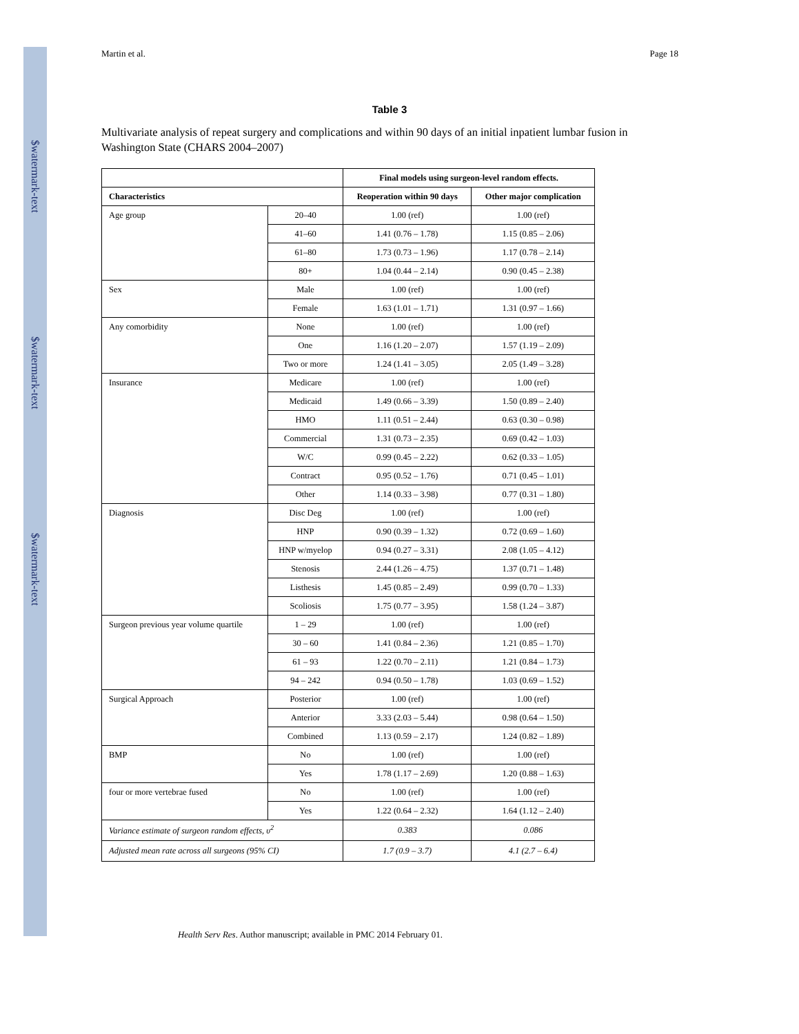$watermark-text
$watermark-text
$watermark-text
Martin et al. Page 18
Table 3
Multivariate analysis of repeat surgery and complications and within 90 days of an initial inpatient lumbar fusion in Washington State (CHARS 2004–2007)
| | | Final models using surgeon-level random effects. | |
| --- | --- | --- | --- |
| Characteristics | | Reoperation within 90 days | Other major complication |
| Age group | 20–40 | 1.00 (ref) | 1.00 (ref) |
| | 41–60 | 1.41 (0.76 – 1.78) | 1.15 (0.85 – 2.06) |
| | 61–80 | 1.73 (0.73 – 1.96) | 1.17 (0.78 – 2.14) |
| | 80+ | 1.04 (0.44 – 2.14) | 0.90 (0.45 – 2.38) |
| Sex | Male | 1.00 (ref) | 1.00 (ref) |
| | Female | 1.63 (1.01 – 1.71) | 1.31 (0.97 – 1.66) |
| Any comorbidity | None | 1.00 (ref) | 1.00 (ref) |
| | One | 1.16 (1.20 – 2.07) | 1.57 (1.19 – 2.09) |
| | Two or more | 1.24 (1.41 – 3.05) | 2.05 (1.49 – 3.28) |
| Insurance | Medicare | 1.00 (ref) | 1.00 (ref) |
| | Medicaid | 1.49 (0.66 – 3.39) | 1.50 (0.89 – 2.40) |
| | HMO | 1.11 (0.51 – 2.44) | 0.63 (0.30 – 0.98) |
| | Commercial | 1.31 (0.73 – 2.35) | 0.69 (0.42 – 1.03) |
| | W/C | 0.99 (0.45 – 2.22) | 0.62 (0.33 – 1.05) |
| | Contract | 0.95 (0.52 – 1.76) | 0.71 (0.45 – 1.01) |
| | Other | 1.14 (0.33 – 3.98) | 0.77 (0.31 – 1.80) |
| Diagnosis | Disc Deg | 1.00 (ref) | 1.00 (ref) |
| | HNP | 0.90 (0.39 – 1.32) | 0.72 (0.69 – 1.60) |
| | HNP w/myelop | 0.94 (0.27 – 3.31) | 2.08 (1.05 – 4.12) |
| | Stenosis | 2.44 (1.26 – 4.75) | 1.37 (0.71 – 1.48) |
| | Listhesis | 1.45 (0.85 – 2.49) | 0.99 (0.70 – 1.33) |
| | Scoliosis | 1.75 (0.77 – 3.95) | 1.58 (1.24 – 3.87) |
| Surgeon previous year volume quartile | 1 – 29 | 1.00 (ref) | 1.00 (ref) |
| | 30 – 60 | 1.41 (0.84 – 2.36) | 1.21 (0.85 – 1.70) |
| | 61 – 93 | 1.22 (0.70 – 2.11) | 1.21 (0.84 – 1.73) |
| | 94 – 242 | 0.94 (0.50 – 1.78) | 1.03 (0.69 – 1.52) |
| Surgical Approach | Posterior | 1.00 (ref) | 1.00 (ref) |
| | Anterior | 3.33 (2.03 – 5.44) | 0.98 (0.64 – 1.50) |
| | Combined | 1.13 (0.59 – 2.17) | 1.24 (0.82 – 1.89) |
| BMP | No | 1.00 (ref) | 1.00 (ref) |
| | Yes | 1.78 (1.17 – 2.69) | 1.20 (0.88 – 1.63) |
| four or more vertebrae fused | No | 1.00 (ref) | 1.00 (ref) |
| | Yes | 1.22 (0.64 – 2.32) | 1.64 (1.12 – 2.40) |
| Variance estimate of surgeon random effects, υ<sup>2</sup> | | 0.383 | 0.086 |
| Adjusted mean rate across all surgeons (95% CI) | | 1.7 (0.9 – 3.7) | 4.1 (2.7 – 6.4) |
Health Serv Res. Author manuscript; available in PMC 2014 February 01.